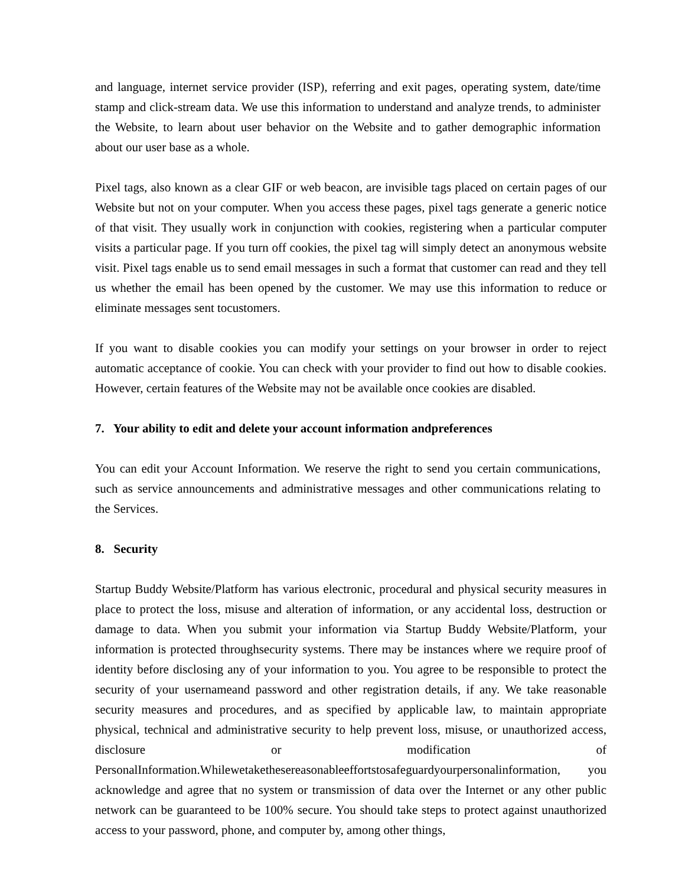and language, internet service provider (ISP), referring and exit pages, operating system, date/time stamp and click-stream data. We use this information to understand and analyze trends, to administer the Website, to learn about user behavior on the Website and to gather demographic information about our user base as a whole.
Pixel tags, also known as a clear GIF or web beacon, are invisible tags placed on certain pages of our Website but not on your computer. When you access these pages, pixel tags generate a generic notice of that visit. They usually work in conjunction with cookies, registering when a particular computer visits a particular page. If you turn off cookies, the pixel tag will simply detect an anonymous website visit. Pixel tags enable us to send email messages in such a format that customer can read and they tell us whether the email has been opened by the customer. We may use this information to reduce or eliminate messages sent tocustomers.
If you want to disable cookies you can modify your settings on your browser in order to reject automatic acceptance of cookie. You can check with your provider to find out how to disable cookies. However, certain features of the Website may not be available once cookies are disabled.
7. Your ability to edit and delete your account information andpreferences
You can edit your Account Information. We reserve the right to send you certain communications, such as service announcements and administrative messages and other communications relating to the Services.
8. Security
Startup Buddy Website/Platform has various electronic, procedural and physical security measures in place to protect the loss, misuse and alteration of information, or any accidental loss, destruction or damage to data. When you submit your information via Startup Buddy Website/Platform, your information is protected throughsecurity systems. There may be instances where we require proof of identity before disclosing any of your information to you. You agree to be responsible to protect the security of your usernameand password and other registration details, if any. We take reasonable security measures and procedures, and as specified by applicable law, to maintain appropriate physical, technical and administrative security to help prevent loss, misuse, or unauthorized access, disclosure or modification of PersonalInformation.Whilewetakethesereasonableeffortstosafeguardyourpersonalinformation, you acknowledge and agree that no system or transmission of data over the Internet or any other public network can be guaranteed to be 100% secure. You should take steps to protect against unauthorized access to your password, phone, and computer by, among other things,